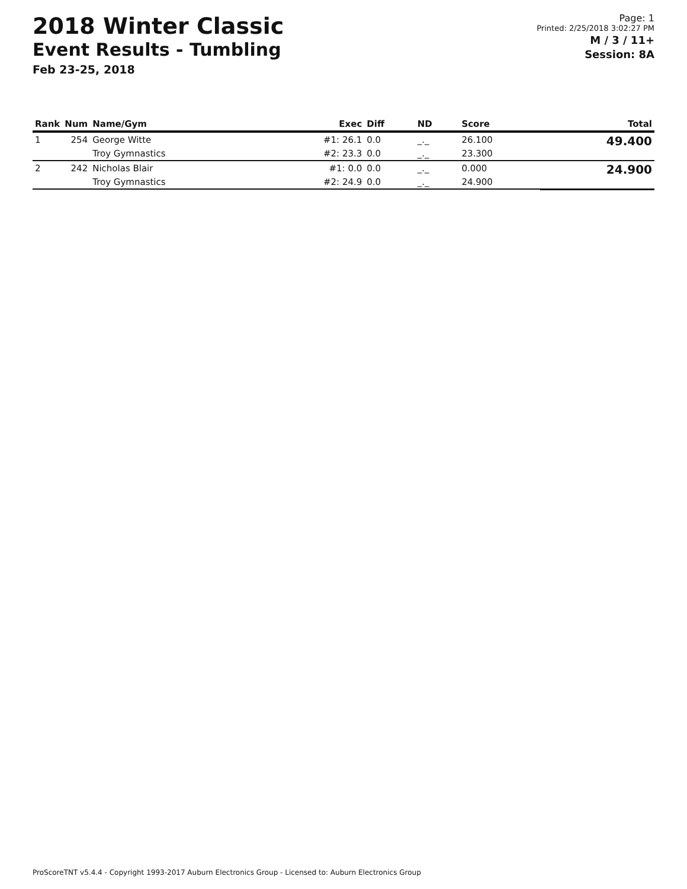2018 Winter Classic
Event Results - Tumbling
Feb 23-25, 2018
Page: 1
Printed: 2/25/2018 3:02:27 PM
M / 3 / 11+
Session: 8A
| Rank | Num | Name/Gym | Exec | Diff | ND | Score | Total |
| --- | --- | --- | --- | --- | --- | --- | --- |
| 1 | 254 | George Witte | #1: 26.1 | 0.0 | _._ | 26.100 | 49.400 |
| | | Troy Gymnastics | #2: 23.3 | 0.0 | _._ | 23.300 | |
| 2 | 242 | Nicholas Blair | #1: 0.0 | 0.0 | _._ | 0.000 | 24.900 |
| | | Troy Gymnastics | #2: 24.9 | 0.0 | _._ | 24.900 | |
ProScoreTNT v5.4.4 - Copyright 1993-2017 Auburn Electronics Group - Licensed to: Auburn Electronics Group